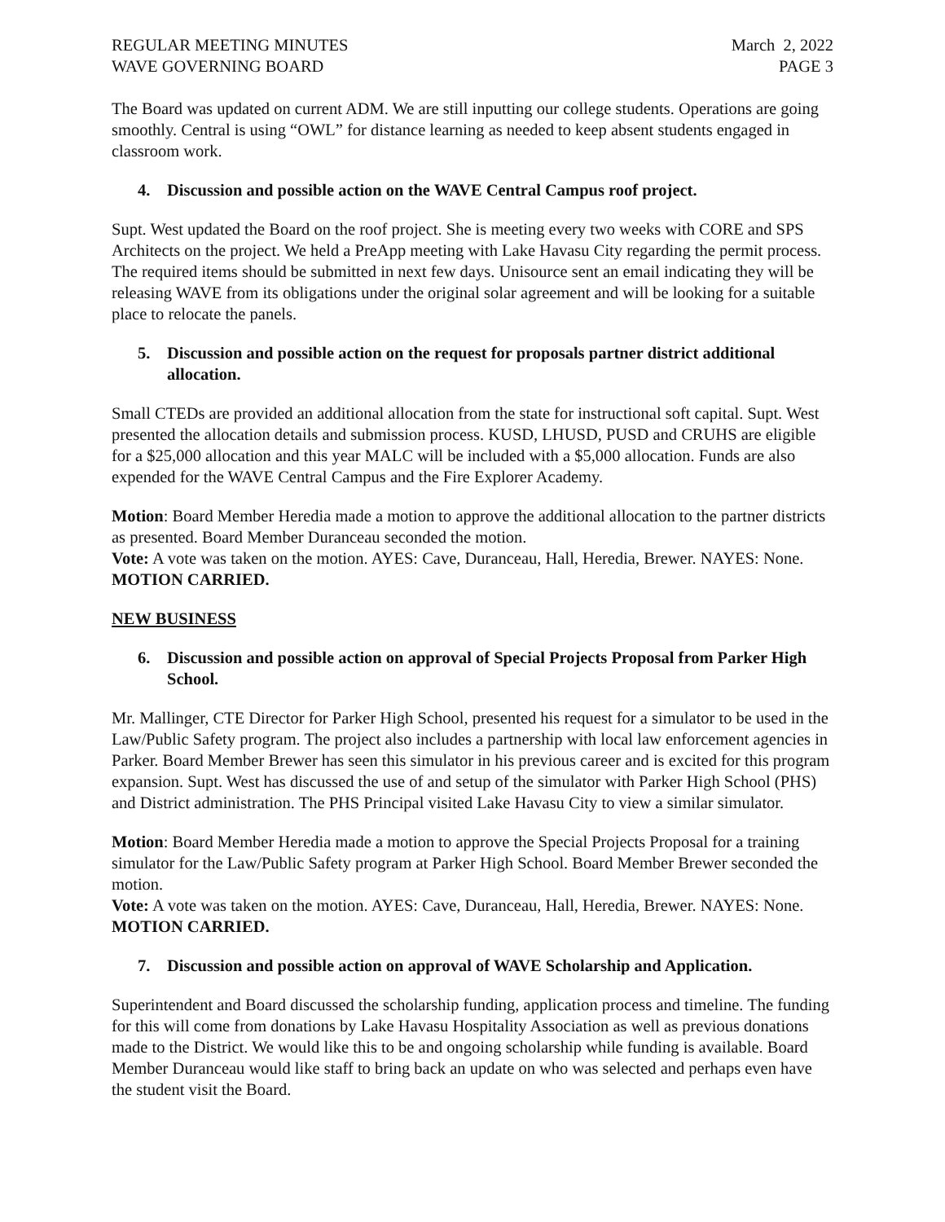REGULAR MEETING MINUTES March 2, 2022
WAVE GOVERNING BOARD PAGE 3
The Board was updated on current ADM. We are still inputting our college students. Operations are going smoothly. Central is using “OWL” for distance learning as needed to keep absent students engaged in classroom work.
4. Discussion and possible action on the WAVE Central Campus roof project.
Supt. West updated the Board on the roof project. She is meeting every two weeks with CORE and SPS Architects on the project. We held a PreApp meeting with Lake Havasu City regarding the permit process. The required items should be submitted in next few days. Unisource sent an email indicating they will be releasing WAVE from its obligations under the original solar agreement and will be looking for a suitable place to relocate the panels.
5. Discussion and possible action on the request for proposals partner district additional allocation.
Small CTEDs are provided an additional allocation from the state for instructional soft capital. Supt. West presented the allocation details and submission process. KUSD, LHUSD, PUSD and CRUHS are eligible for a $25,000 allocation and this year MALC will be included with a $5,000 allocation. Funds are also expended for the WAVE Central Campus and the Fire Explorer Academy.
Motion: Board Member Heredia made a motion to approve the additional allocation to the partner districts as presented. Board Member Duranceau seconded the motion.
Vote: A vote was taken on the motion. AYES: Cave, Duranceau, Hall, Heredia, Brewer. NAYES: None. MOTION CARRIED.
NEW BUSINESS
6. Discussion and possible action on approval of Special Projects Proposal from Parker High School.
Mr. Mallinger, CTE Director for Parker High School, presented his request for a simulator to be used in the Law/Public Safety program. The project also includes a partnership with local law enforcement agencies in Parker. Board Member Brewer has seen this simulator in his previous career and is excited for this program expansion. Supt. West has discussed the use of and setup of the simulator with Parker High School (PHS) and District administration. The PHS Principal visited Lake Havasu City to view a similar simulator.
Motion: Board Member Heredia made a motion to approve the Special Projects Proposal for a training simulator for the Law/Public Safety program at Parker High School. Board Member Brewer seconded the motion.
Vote: A vote was taken on the motion. AYES: Cave, Duranceau, Hall, Heredia, Brewer. NAYES: None. MOTION CARRIED.
7. Discussion and possible action on approval of WAVE Scholarship and Application.
Superintendent and Board discussed the scholarship funding, application process and timeline. The funding for this will come from donations by Lake Havasu Hospitality Association as well as previous donations made to the District. We would like this to be and ongoing scholarship while funding is available. Board Member Duranceau would like staff to bring back an update on who was selected and perhaps even have the student visit the Board.